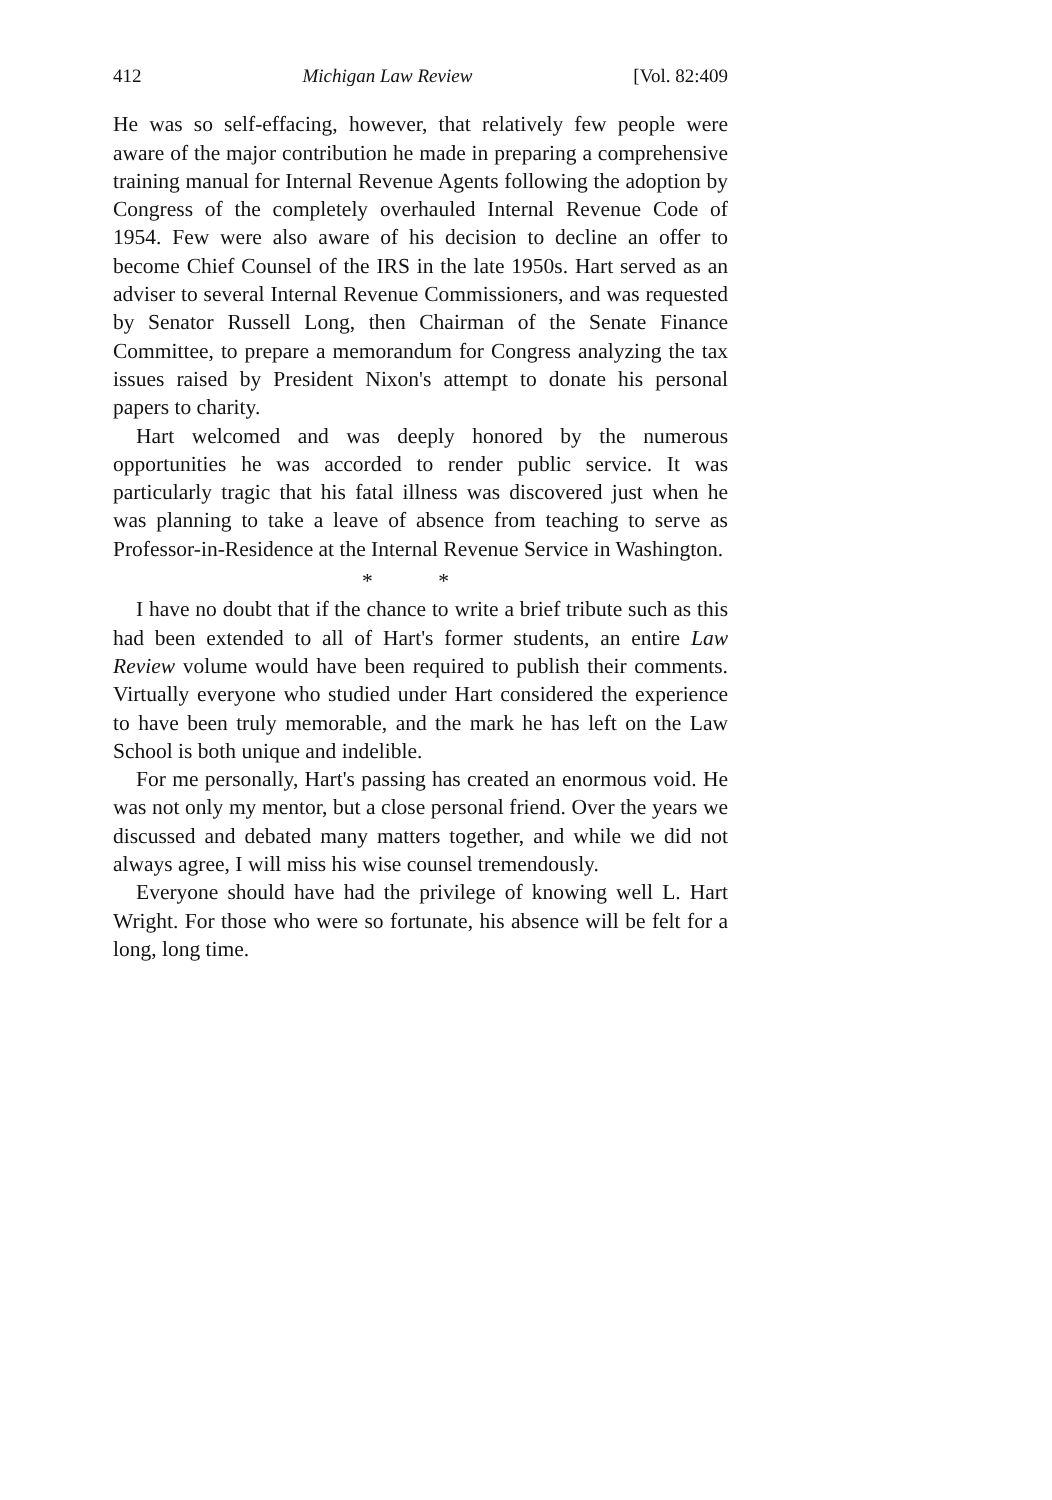412 Michigan Law Review [Vol. 82:409
He was so self-effacing, however, that relatively few people were aware of the major contribution he made in preparing a comprehensive training manual for Internal Revenue Agents following the adoption by Congress of the completely overhauled Internal Revenue Code of 1954. Few were also aware of his decision to decline an offer to become Chief Counsel of the IRS in the late 1950s. Hart served as an adviser to several Internal Revenue Commissioners, and was requested by Senator Russell Long, then Chairman of the Senate Finance Committee, to prepare a memorandum for Congress analyzing the tax issues raised by President Nixon's attempt to donate his personal papers to charity.
Hart welcomed and was deeply honored by the numerous opportunities he was accorded to render public service. It was particularly tragic that his fatal illness was discovered just when he was planning to take a leave of absence from teaching to serve as Professor-in-Residence at the Internal Revenue Service in Washington.
* *
I have no doubt that if the chance to write a brief tribute such as this had been extended to all of Hart's former students, an entire Law Review volume would have been required to publish their comments. Virtually everyone who studied under Hart considered the experience to have been truly memorable, and the mark he has left on the Law School is both unique and indelible.
For me personally, Hart's passing has created an enormous void. He was not only my mentor, but a close personal friend. Over the years we discussed and debated many matters together, and while we did not always agree, I will miss his wise counsel tremendously.
Everyone should have had the privilege of knowing well L. Hart Wright. For those who were so fortunate, his absence will be felt for a long, long time.